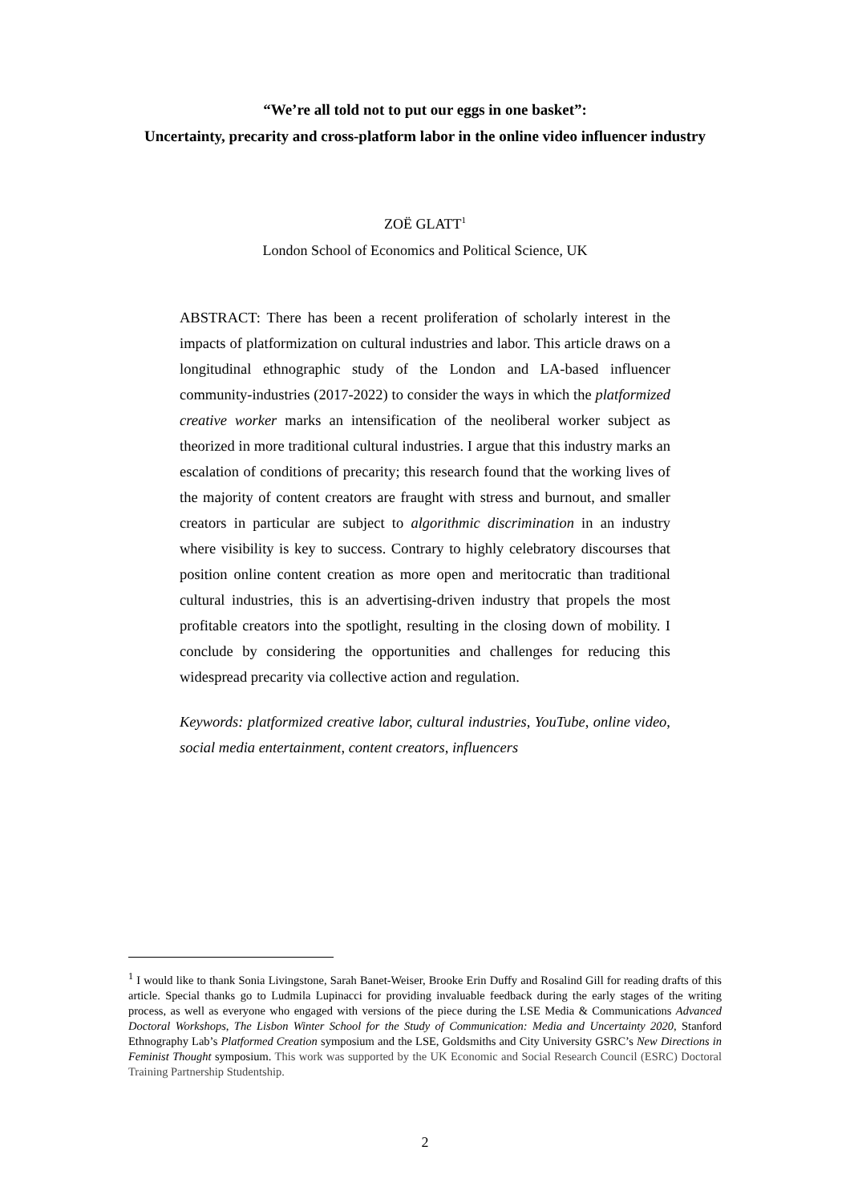“We’re all told not to put our eggs in one basket”:
Uncertainty, precarity and cross-platform labor in the online video influencer industry
ZOË GLATT<sup>1</sup>
London School of Economics and Political Science, UK
ABSTRACT: There has been a recent proliferation of scholarly interest in the impacts of platformization on cultural industries and labor. This article draws on a longitudinal ethnographic study of the London and LA-based influencer community-industries (2017-2022) to consider the ways in which the platformized creative worker marks an intensification of the neoliberal worker subject as theorized in more traditional cultural industries. I argue that this industry marks an escalation of conditions of precarity; this research found that the working lives of the majority of content creators are fraught with stress and burnout, and smaller creators in particular are subject to algorithmic discrimination in an industry where visibility is key to success. Contrary to highly celebratory discourses that position online content creation as more open and meritocratic than traditional cultural industries, this is an advertising-driven industry that propels the most profitable creators into the spotlight, resulting in the closing down of mobility. I conclude by considering the opportunities and challenges for reducing this widespread precarity via collective action and regulation.
Keywords: platformized creative labor, cultural industries, YouTube, online video, social media entertainment, content creators, influencers
<sup>1</sup> I would like to thank Sonia Livingstone, Sarah Banet-Weiser, Brooke Erin Duffy and Rosalind Gill for reading drafts of this article. Special thanks go to Ludmila Lupinacci for providing invaluable feedback during the early stages of the writing process, as well as everyone who engaged with versions of the piece during the LSE Media & Communications Advanced Doctoral Workshops, The Lisbon Winter School for the Study of Communication: Media and Uncertainty 2020, Stanford Ethnography Lab’s Platformed Creation symposium and the LSE, Goldsmiths and City University GSRC’s New Directions in Feminist Thought symposium. This work was supported by the UK Economic and Social Research Council (ESRC) Doctoral Training Partnership Studentship.
2